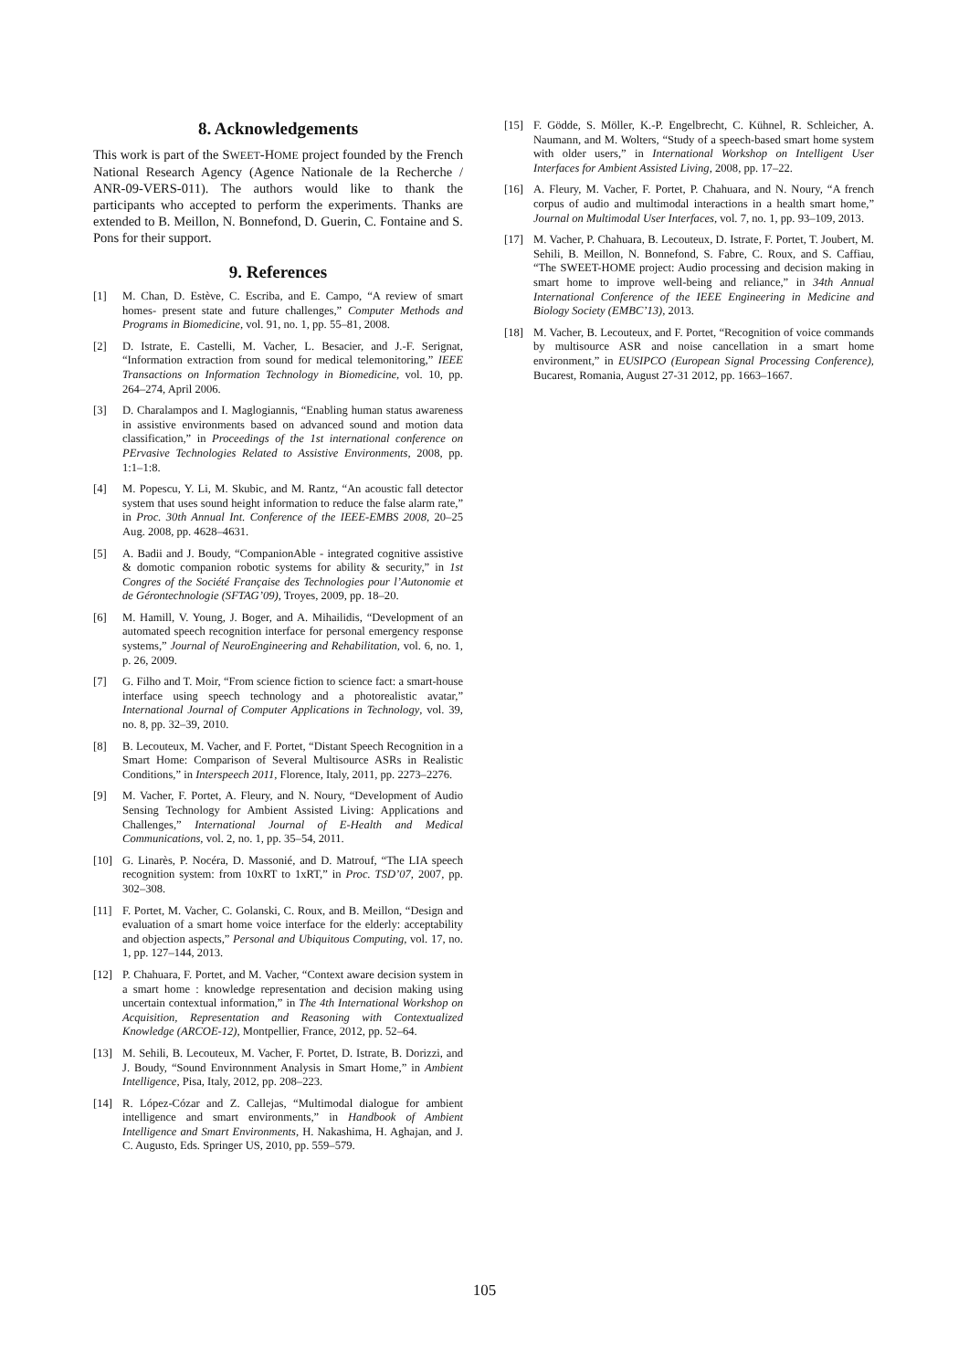8. Acknowledgements
This work is part of the SWEET-HOME project founded by the French National Research Agency (Agence Nationale de la Recherche / ANR-09-VERS-011). The authors would like to thank the participants who accepted to perform the experiments. Thanks are extended to B. Meillon, N. Bonnefond, D. Guerin, C. Fontaine and S. Pons for their support.
9. References
[1] M. Chan, D. Estève, C. Escriba, and E. Campo, “A review of smart homes- present state and future challenges,” Computer Methods and Programs in Biomedicine, vol. 91, no. 1, pp. 55–81, 2008.
[2] D. Istrate, E. Castelli, M. Vacher, L. Besacier, and J.-F. Serignat, “Information extraction from sound for medical telemonitoring,” IEEE Transactions on Information Technology in Biomedicine, vol. 10, pp. 264–274, April 2006.
[3] D. Charalampos and I. Maglogiannis, “Enabling human status awareness in assistive environments based on advanced sound and motion data classification,” in Proceedings of the 1st international conference on PErvasive Technologies Related to Assistive Environments, 2008, pp. 1:1–1:8.
[4] M. Popescu, Y. Li, M. Skubic, and M. Rantz, “An acoustic fall detector system that uses sound height information to reduce the false alarm rate,” in Proc. 30th Annual Int. Conference of the IEEE-EMBS 2008, 20–25 Aug. 2008, pp. 4628–4631.
[5] A. Badii and J. Boudy, “CompanionAble - integrated cognitive assistive & domotic companion robotic systems for ability & security,” in 1st Congres of the Société Française des Technologies pour l’Autonomie et de Gérontechnologie (SFTAG’09), Troyes, 2009, pp. 18–20.
[6] M. Hamill, V. Young, J. Boger, and A. Mihailidis, “Development of an automated speech recognition interface for personal emergency response systems,” Journal of NeuroEngineering and Rehabilitation, vol. 6, no. 1, p. 26, 2009.
[7] G. Filho and T. Moir, “From science fiction to science fact: a smart-house interface using speech technology and a photorealistic avatar,” International Journal of Computer Applications in Technology, vol. 39, no. 8, pp. 32–39, 2010.
[8] B. Lecouteux, M. Vacher, and F. Portet, “Distant Speech Recognition in a Smart Home: Comparison of Several Multisource ASRs in Realistic Conditions,” in Interspeech 2011, Florence, Italy, 2011, pp. 2273–2276.
[9] M. Vacher, F. Portet, A. Fleury, and N. Noury, “Development of Audio Sensing Technology for Ambient Assisted Living: Applications and Challenges,” International Journal of E-Health and Medical Communications, vol. 2, no. 1, pp. 35–54, 2011.
[10] G. Linarès, P. Nocéra, D. Massonié, and D. Matrouf, “The LIA speech recognition system: from 10xRT to 1xRT,” in Proc. TSD’07, 2007, pp. 302–308.
[11] F. Portet, M. Vacher, C. Golanski, C. Roux, and B. Meillon, “Design and evaluation of a smart home voice interface for the elderly: acceptability and objection aspects,” Personal and Ubiquitous Computing, vol. 17, no. 1, pp. 127–144, 2013.
[12] P. Chahuara, F. Portet, and M. Vacher, “Context aware decision system in a smart home : knowledge representation and decision making using uncertain contextual information,” in The 4th International Workshop on Acquisition, Representation and Reasoning with Contextualized Knowledge (ARCOE-12), Montpellier, France, 2012, pp. 52–64.
[13] M. Sehili, B. Lecouteux, M. Vacher, F. Portet, D. Istrate, B. Dorizzi, and J. Boudy, “Sound Environnment Analysis in Smart Home,” in Ambient Intelligence, Pisa, Italy, 2012, pp. 208–223.
[14] R. López-Cózar and Z. Callejas, “Multimodal dialogue for ambient intelligence and smart environments,” in Handbook of Ambient Intelligence and Smart Environments, H. Nakashima, H. Aghajan, and J. C. Augusto, Eds. Springer US, 2010, pp. 559–579.
[15] F. Gödde, S. Möller, K.-P. Engelbrecht, C. Kühnel, R. Schleicher, A. Naumann, and M. Wolters, “Study of a speech-based smart home system with older users,” in International Workshop on Intelligent User Interfaces for Ambient Assisted Living, 2008, pp. 17–22.
[16] A. Fleury, M. Vacher, F. Portet, P. Chahuara, and N. Noury, “A french corpus of audio and multimodal interactions in a health smart home,” Journal on Multimodal User Interfaces, vol. 7, no. 1, pp. 93–109, 2013.
[17] M. Vacher, P. Chahuara, B. Lecouteux, D. Istrate, F. Portet, T. Joubert, M. Sehili, B. Meillon, N. Bonnefond, S. Fabre, C. Roux, and S. Caffiau, “The SWEET-HOME project: Audio processing and decision making in smart home to improve well-being and reliance,” in 34th Annual International Conference of the IEEE Engineering in Medicine and Biology Society (EMBC’13), 2013.
[18] M. Vacher, B. Lecouteux, and F. Portet, “Recognition of voice commands by multisource ASR and noise cancellation in a smart home environment,” in EUSIPCO (European Signal Processing Conference), Bucarest, Romania, August 27-31 2012, pp. 1663–1667.
105